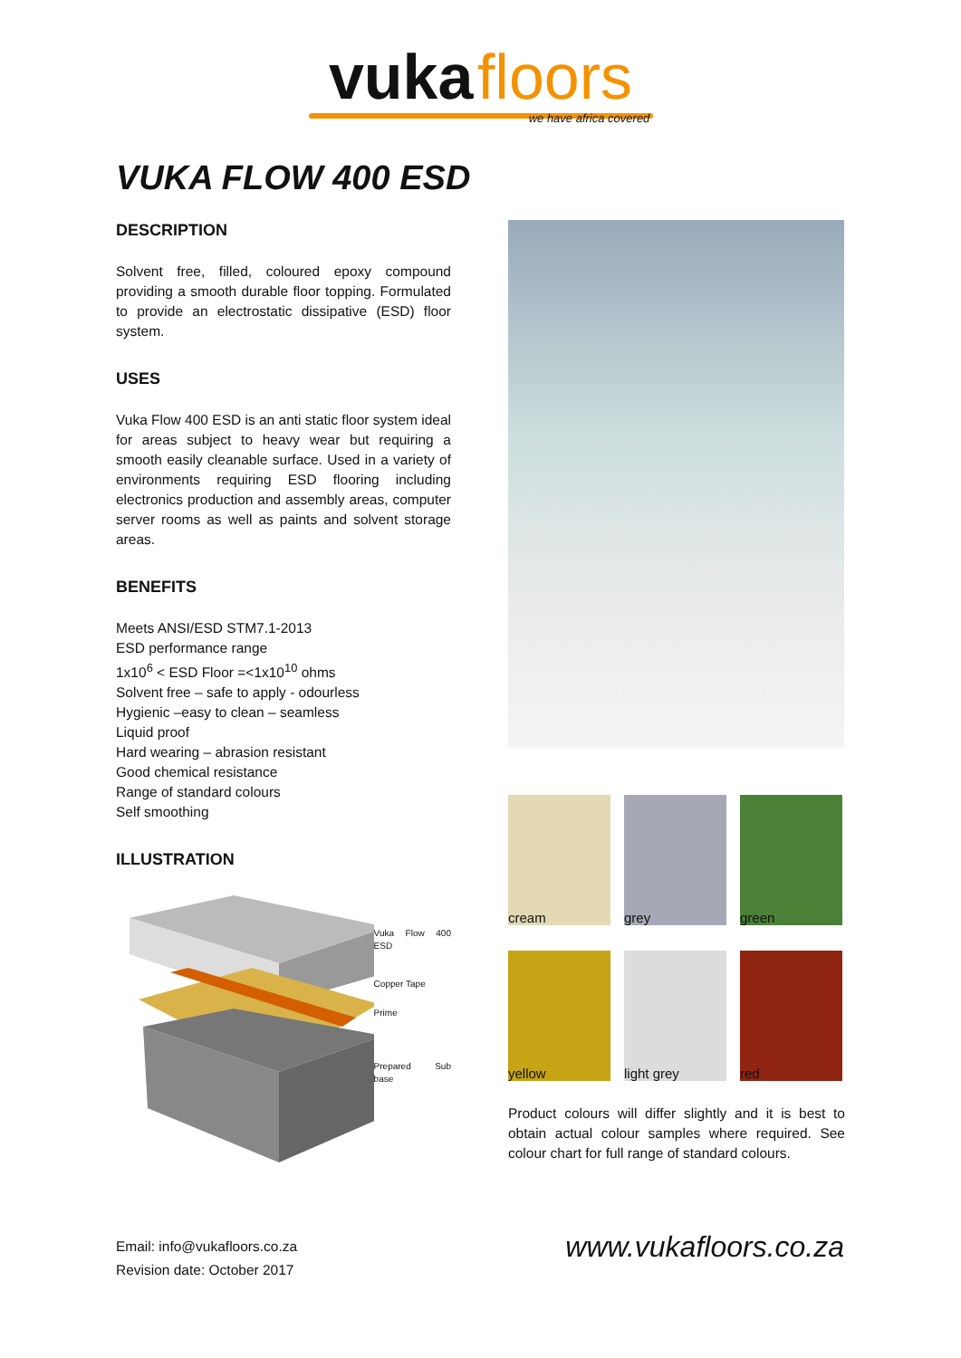vuka floors
we have africa covered
VUKA FLOW 400 ESD
DESCRIPTION
Solvent free, filled, coloured epoxy compound providing a smooth durable floor topping. Formulated to provide an electrostatic dissipative (ESD) floor system.
USES
Vuka Flow 400 ESD is an anti static floor system ideal for areas subject to heavy wear but requiring a smooth easily cleanable surface. Used in a variety of environments requiring ESD flooring including electronics production and assembly areas, computer server rooms as well as paints and solvent storage areas.
BENEFITS
Meets ANSI/ESD STM7.1-2013
ESD performance range
1x10<sup>6</sup> < ESD Floor =<1x10<sup>10</sup> ohms
Solvent free – safe to apply - odourless
Hygienic –easy to clean – seamless
Liquid proof
Hard wearing – abrasion resistant
Good chemical resistance
Range of standard colours
Self smoothing
ILLUSTRATION
Vuka Flow 400 ESD
Copper Tape
Prime
Prepared Sub base
cream
grey
green
yellow
light grey
red
Product colours will differ slightly and it is best to obtain actual colour samples where required. See colour chart for full range of standard colours.
Email: info@vukafloors.co.za
Revision date: October 2017
www.vukafloors.co.za